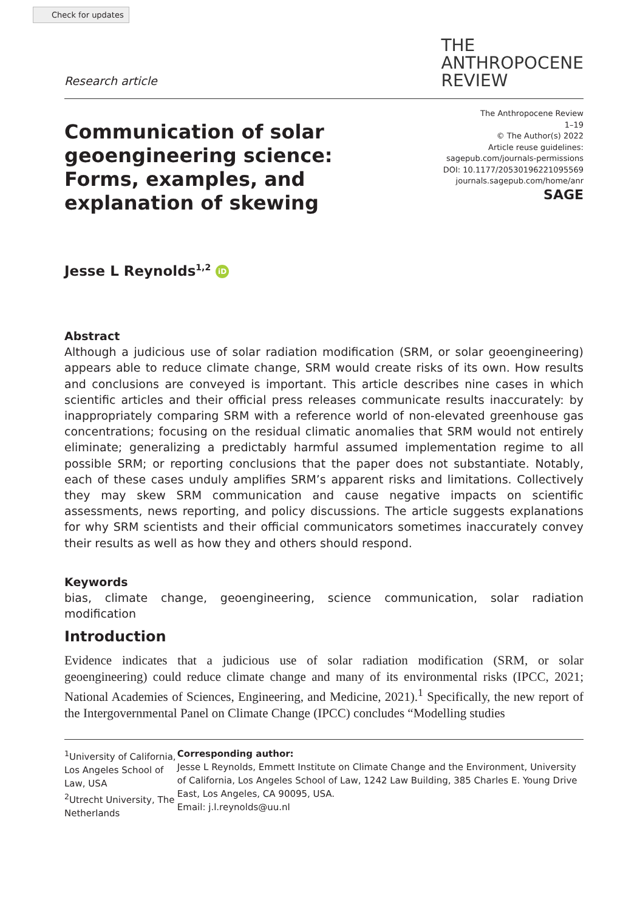Check for updates
Research article
THE
ANTHROPOCENE
REVIEW
Communication of solar geoengineering science: Forms, examples, and explanation of skewing
The Anthropocene Review
1–19
© The Author(s) 2022
Article reuse guidelines:
sagepub.com/journals-permissions
DOI: 10.1177/20530196221095569
journals.sagepub.com/home/anr
SAGE
Jesse L Reynolds<sup>1,2</sup> iD
Abstract
Although a judicious use of solar radiation modification (SRM, or solar geoengineering) appears able to reduce climate change, SRM would create risks of its own. How results and conclusions are conveyed is important. This article describes nine cases in which scientific articles and their official press releases communicate results inaccurately: by inappropriately comparing SRM with a reference world of non-elevated greenhouse gas concentrations; focusing on the residual climatic anomalies that SRM would not entirely eliminate; generalizing a predictably harmful assumed implementation regime to all possible SRM; or reporting conclusions that the paper does not substantiate. Notably, each of these cases unduly amplifies SRM’s apparent risks and limitations. Collectively they may skew SRM communication and cause negative impacts on scientific assessments, news reporting, and policy discussions. The article suggests explanations for why SRM scientists and their official communicators sometimes inaccurately convey their results as well as how they and others should respond.
Keywords
bias, climate change, geoengineering, science communication, solar radiation modification
Introduction
Evidence indicates that a judicious use of solar radiation modification (SRM, or solar geoengineering) could reduce climate change and many of its environmental risks (IPCC, 2021; National Academies of Sciences, Engineering, and Medicine, 2021).<sup>1</sup> Specifically, the new report of the Intergovernmental Panel on Climate Change (IPCC) concludes “Modelling studies
<sup>1</sup> University of California, Los Angeles School of Law, USA
<sup>2</sup> Utrecht University, The Netherlands
Corresponding author:
Jesse L Reynolds, Emmett Institute on Climate Change and the Environment, University of California, Los Angeles School of Law, 1242 Law Building, 385 Charles E. Young Drive East, Los Angeles, CA 90095, USA.
Email: j.l.reynolds@uu.nl